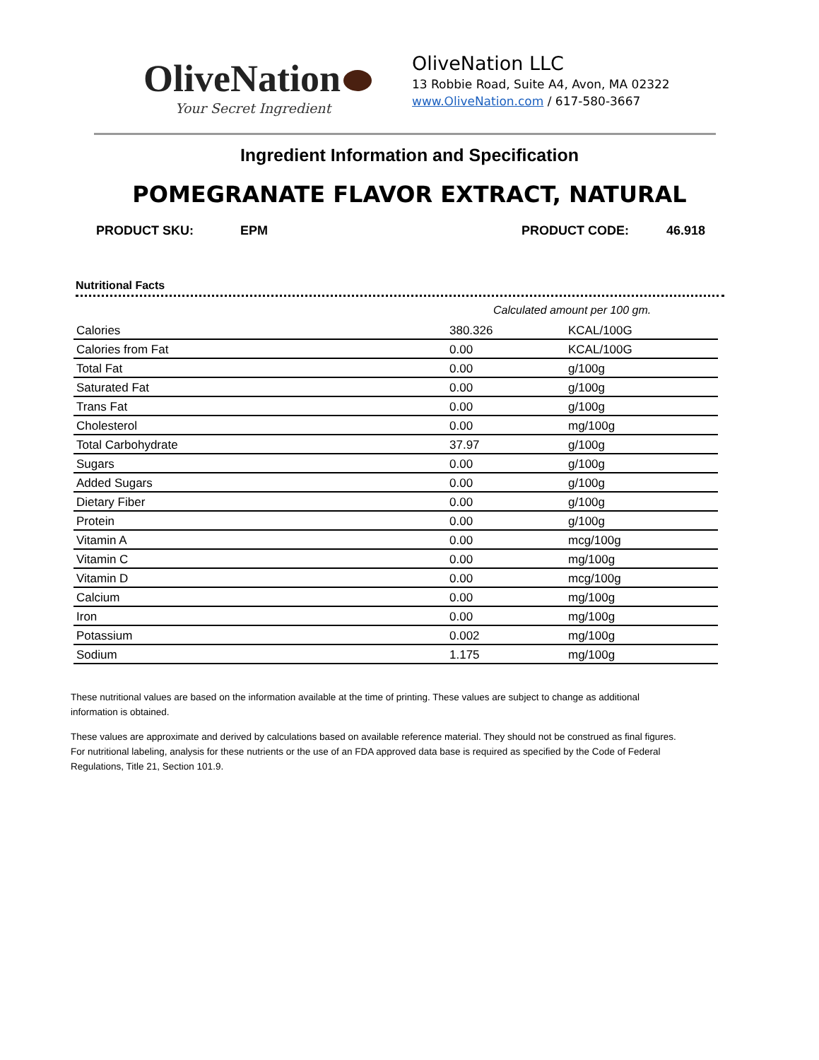OliveNation
Your Secret Ingredient
OliveNation LLC
13 Robbie Road, Suite A4, Avon, MA 02322
www.OliveNation.com / 617-580-3667
Ingredient Information and Specification
POMEGRANATE FLAVOR EXTRACT, NATURAL
PRODUCT SKU: EPM PRODUCT CODE: 46.918
Nutritional Facts
Calculated amount per 100 gm.
| Calories | 380.326 | KCAL/100G |
| Calories from Fat | 0.00 | KCAL/100G |
| Total Fat | 0.00 | g/100g |
| Saturated Fat | 0.00 | g/100g |
| Trans Fat | 0.00 | g/100g |
| Cholesterol | 0.00 | mg/100g |
| Total Carbohydrate | 37.97 | g/100g |
| Sugars | 0.00 | g/100g |
| Added Sugars | 0.00 | g/100g |
| Dietary Fiber | 0.00 | g/100g |
| Protein | 0.00 | g/100g |
| Vitamin A | 0.00 | mcg/100g |
| Vitamin C | 0.00 | mg/100g |
| Vitamin D | 0.00 | mcg/100g |
| Calcium | 0.00 | mg/100g |
| Iron | 0.00 | mg/100g |
| Potassium | 0.002 | mg/100g |
| Sodium | 1.175 | mg/100g |
These nutritional values are based on the information available at the time of printing. These values are subject to change as additional information is obtained.
These values are approximate and derived by calculations based on available reference material. They should not be construed as final figures. For nutritional labeling, analysis for these nutrients or the use of an FDA approved data base is required as specified by the Code of Federal Regulations, Title 21, Section 101.9.